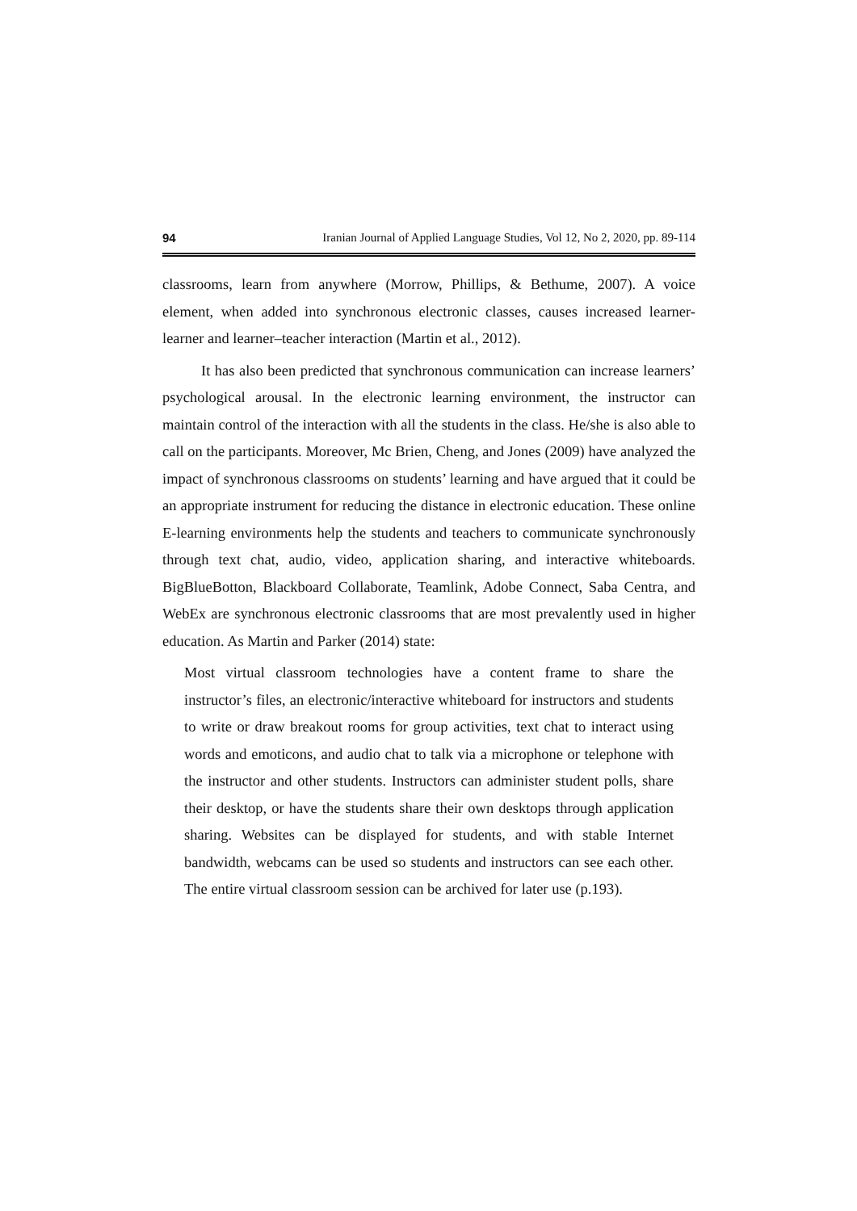94 Iranian Journal of Applied Language Studies, Vol 12, No 2, 2020, pp. 89-114
classrooms, learn from anywhere (Morrow, Phillips, & Bethume, 2007). A voice element, when added into synchronous electronic classes, causes increased learner-learner and learner–teacher interaction (Martin et al., 2012).
It has also been predicted that synchronous communication can increase learners’ psychological arousal. In the electronic learning environment, the instructor can maintain control of the interaction with all the students in the class. He/she is also able to call on the participants. Moreover, Mc Brien, Cheng, and Jones (2009) have analyzed the impact of synchronous classrooms on students’ learning and have argued that it could be an appropriate instrument for reducing the distance in electronic education. These online E-learning environments help the students and teachers to communicate synchronously through text chat, audio, video, application sharing, and interactive whiteboards. BigBlueBotton, Blackboard Collaborate, Teamlink, Adobe Connect, Saba Centra, and WebEx are synchronous electronic classrooms that are most prevalently used in higher education. As Martin and Parker (2014) state:
Most virtual classroom technologies have a content frame to share the instructor’s files, an electronic/interactive whiteboard for instructors and students to write or draw breakout rooms for group activities, text chat to interact using words and emoticons, and audio chat to talk via a microphone or telephone with the instructor and other students. Instructors can administer student polls, share their desktop, or have the students share their own desktops through application sharing. Websites can be displayed for students, and with stable Internet bandwidth, webcams can be used so students and instructors can see each other. The entire virtual classroom session can be archived for later use (p.193).